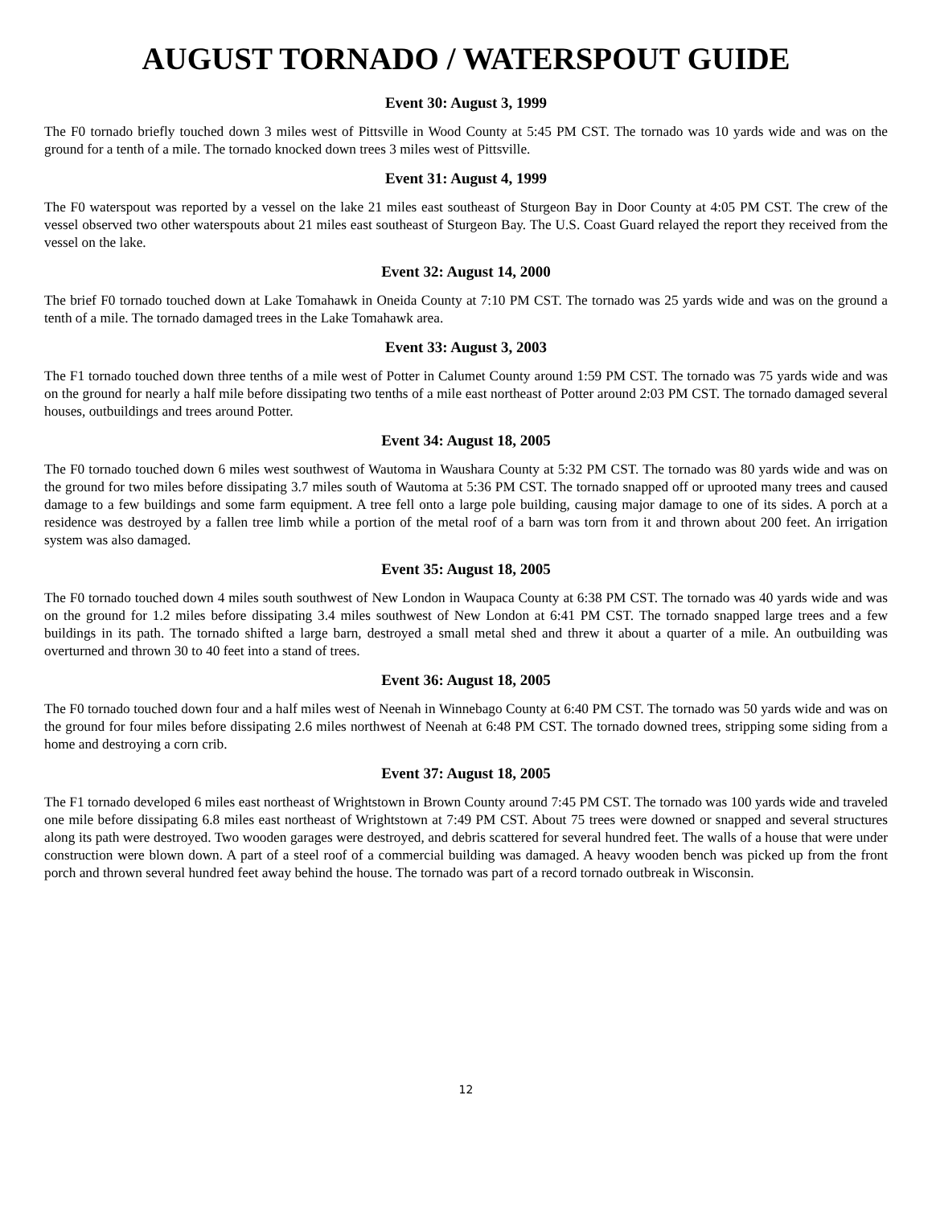AUGUST TORNADO / WATERSPOUT GUIDE
Event 30: August 3, 1999
The F0 tornado briefly touched down 3 miles west of Pittsville in Wood County at 5:45 PM CST. The tornado was 10 yards wide and was on the ground for a tenth of a mile. The tornado knocked down trees 3 miles west of Pittsville.
Event 31: August 4, 1999
The F0 waterspout was reported by a vessel on the lake 21 miles east southeast of Sturgeon Bay in Door County at 4:05 PM CST. The crew of the vessel observed two other waterspouts about 21 miles east southeast of Sturgeon Bay. The U.S. Coast Guard relayed the report they received from the vessel on the lake.
Event 32: August 14, 2000
The brief F0 tornado touched down at Lake Tomahawk in Oneida County at 7:10 PM CST. The tornado was 25 yards wide and was on the ground a tenth of a mile. The tornado damaged trees in the Lake Tomahawk area.
Event 33: August 3, 2003
The F1 tornado touched down three tenths of a mile west of Potter in Calumet County around 1:59 PM CST. The tornado was 75 yards wide and was on the ground for nearly a half mile before dissipating two tenths of a mile east northeast of Potter around 2:03 PM CST. The tornado damaged several houses, outbuildings and trees around Potter.
Event 34: August 18, 2005
The F0 tornado touched down 6 miles west southwest of Wautoma in Waushara County at 5:32 PM CST. The tornado was 80 yards wide and was on the ground for two miles before dissipating 3.7 miles south of Wautoma at 5:36 PM CST. The tornado snapped off or uprooted many trees and caused damage to a few buildings and some farm equipment. A tree fell onto a large pole building, causing major damage to one of its sides. A porch at a residence was destroyed by a fallen tree limb while a portion of the metal roof of a barn was torn from it and thrown about 200 feet. An irrigation system was also damaged.
Event 35: August 18, 2005
The F0 tornado touched down 4 miles south southwest of New London in Waupaca County at 6:38 PM CST. The tornado was 40 yards wide and was on the ground for 1.2 miles before dissipating 3.4 miles southwest of New London at 6:41 PM CST. The tornado snapped large trees and a few buildings in its path. The tornado shifted a large barn, destroyed a small metal shed and threw it about a quarter of a mile. An outbuilding was overturned and thrown 30 to 40 feet into a stand of trees.
Event 36: August 18, 2005
The F0 tornado touched down four and a half miles west of Neenah in Winnebago County at 6:40 PM CST. The tornado was 50 yards wide and was on the ground for four miles before dissipating 2.6 miles northwest of Neenah at 6:48 PM CST. The tornado downed trees, stripping some siding from a home and destroying a corn crib.
Event 37: August 18, 2005
The F1 tornado developed 6 miles east northeast of Wrightstown in Brown County around 7:45 PM CST. The tornado was 100 yards wide and traveled one mile before dissipating 6.8 miles east northeast of Wrightstown at 7:49 PM CST. About 75 trees were downed or snapped and several structures along its path were destroyed. Two wooden garages were destroyed, and debris scattered for several hundred feet. The walls of a house that were under construction were blown down. A part of a steel roof of a commercial building was damaged. A heavy wooden bench was picked up from the front porch and thrown several hundred feet away behind the house. The tornado was part of a record tornado outbreak in Wisconsin.
12